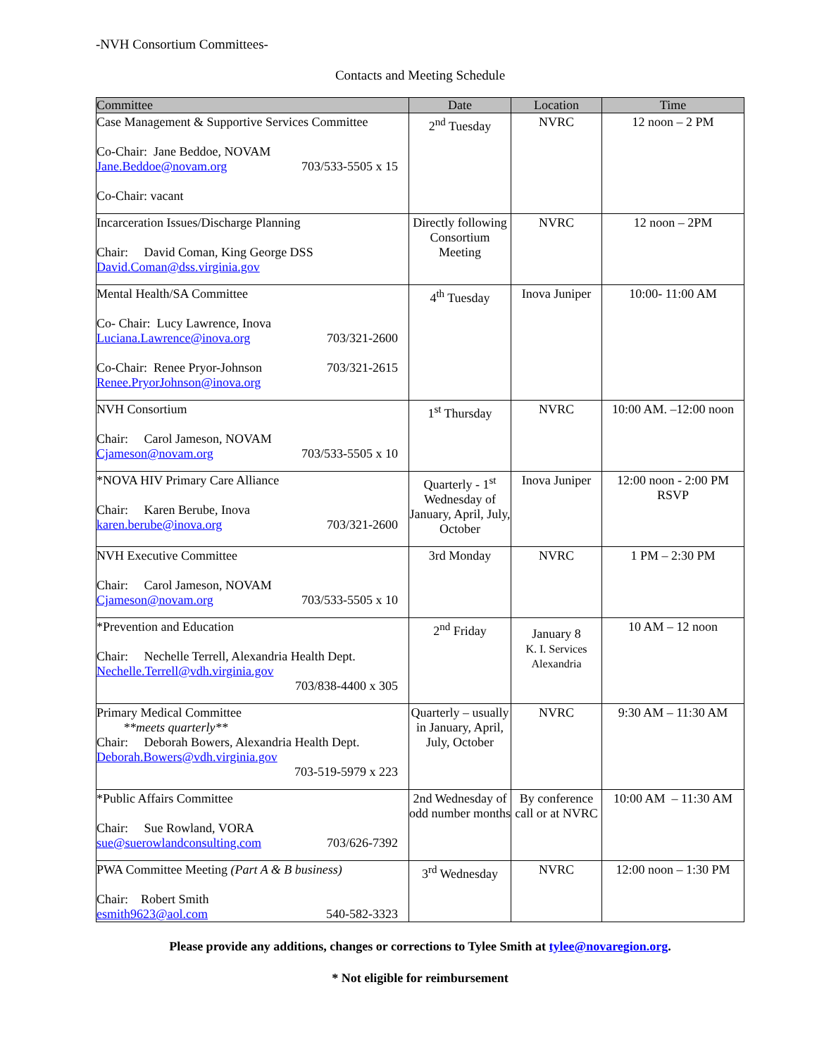-NVH Consortium Committees-
Contacts and Meeting Schedule
| Committee | Date | Location | Time |
| --- | --- | --- | --- |
| Case Management & Supportive Services Committee Co-Chair: Jane Beddoe, NOVAM Jane.Beddoe@novam.org 703/533-5505 x 15 Co-Chair: vacant | 2<sup>nd</sup> Tuesday | NVRC | 12 noon – 2 PM |
| Incarceration Issues/Discharge Planning Chair: David Coman, King George DSS David.Coman@dss.virginia.gov | Directly following Consortium Meeting | NVRC | 12 noon – 2PM |
| Mental Health/SA Committee Co- Chair: Lucy Lawrence, Inova Luciana.Lawrence@inova.org 703/321-2600 Co-Chair: Renee Pryor-Johnson 703/321-2615 Renee.PryorJohnson@inova.org | 4<sup>th</sup> Tuesday | Inova Juniper | 10:00- 11:00 AM |
| NVH Consortium Chair: Carol Jameson, NOVAM Cjameson@novam.org 703/533-5505 x 10 | 1<sup>st</sup> Thursday | NVRC | 10:00 AM. –12:00 noon |
| *NOVA HIV Primary Care Alliance Chair: Karen Berube, Inova karen.berube@inova.org 703/321-2600 | Quarterly - 1<sup>st</sup> Wednesday of January, April, July, October | Inova Juniper | 12:00 noon - 2:00 PM RSVP |
| NVH Executive Committee Chair: Carol Jameson, NOVAM Cjameson@novam.org 703/533-5505 x 10 | 3rd Monday | NVRC | 1 PM – 2:30 PM |
| *Prevention and Education Chair: Nechelle Terrell, Alexandria Health Dept. Nechelle.Terrell@vdh.virginia.gov 703/838-4400 x 305 | 2<sup>nd</sup> Friday | January 8 K. I. Services Alexandria | 10 AM – 12 noon |
| Primary Medical Committee **meets quarterly** Chair: Deborah Bowers, Alexandria Health Dept. Deborah.Bowers@vdh.virginia.gov 703-519-5979 x 223 | Quarterly – usually in January, April, July, October | NVRC | 9:30 AM – 11:30 AM |
| *Public Affairs Committee Chair: Sue Rowland, VORA sue@suerowlandconsulting.com 703/626-7392 | 2nd Wednesday of odd number months | By conference call or at NVRC | 10:00 AM – 11:30 AM |
| PWA Committee Meeting (Part A & B business) Chair: Robert Smith esmith9623@aol.com 540-582-3323 | 3<sup>rd</sup> Wednesday | NVRC | 12:00 noon – 1:30 PM |
Please provide any additions, changes or corrections to Tylee Smith at tylee@novaregion.org.
* Not eligible for reimbursement